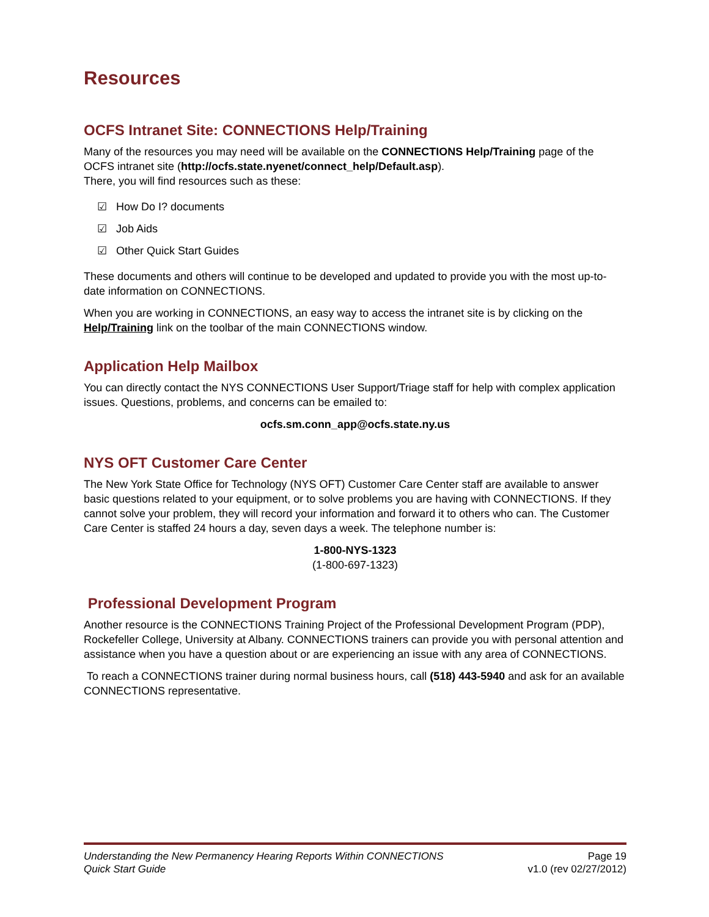Resources
OCFS Intranet Site: CONNECTIONS Help/Training
Many of the resources you may need will be available on the CONNECTIONS Help/Training page of the OCFS intranet site (http://ocfs.state.nyenet/connect_help/Default.asp).
There, you will find resources such as these:
☑ How Do I? documents
☑ Job Aids
☑ Other Quick Start Guides
These documents and others will continue to be developed and updated to provide you with the most up-to-date information on CONNECTIONS.
When you are working in CONNECTIONS, an easy way to access the intranet site is by clicking on the Help/Training link on the toolbar of the main CONNECTIONS window.
Application Help Mailbox
You can directly contact the NYS CONNECTIONS User Support/Triage staff for help with complex application issues. Questions, problems, and concerns can be emailed to:
ocfs.sm.conn_app@ocfs.state.ny.us
NYS OFT Customer Care Center
The New York State Office for Technology (NYS OFT) Customer Care Center staff are available to answer basic questions related to your equipment, or to solve problems you are having with CONNECTIONS. If they cannot solve your problem, they will record your information and forward it to others who can. The Customer Care Center is staffed 24 hours a day, seven days a week. The telephone number is:
1-800-NYS-1323
(1-800-697-1323)
Professional Development Program
Another resource is the CONNECTIONS Training Project of the Professional Development Program (PDP), Rockefeller College, University at Albany. CONNECTIONS trainers can provide you with personal attention and assistance when you have a question about or are experiencing an issue with any area of CONNECTIONS.
To reach a CONNECTIONS trainer during normal business hours, call (518) 443-5940 and ask for an available CONNECTIONS representative.
Understanding the New Permanency Hearing Reports Within CONNECTIONS Page 19
Quick Start Guide v1.0 (rev 02/27/2012)